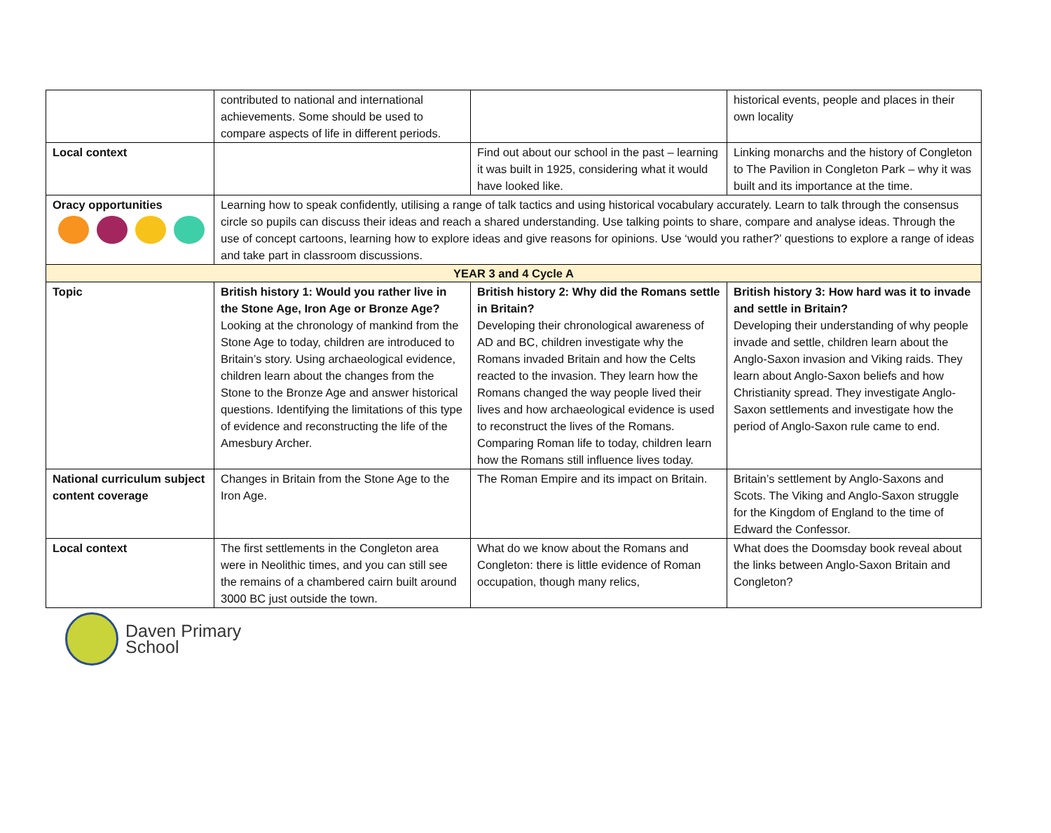| | contributed to national and international achievements. Some should be used to compare aspects of life in different periods. | | historical events, people and places in their own locality |
| Local context | | Find out about our school in the past – learning it was built in 1925, considering what it would have looked like. | Linking monarchs and the history of Congleton to The Pavilion in Congleton Park – why it was built and its importance at the time. |
| Oracy opportunities | Learning how to speak confidently, utilising a range of talk tactics and using historical vocabulary accurately. Learn to talk through the consensus circle so pupils can discuss their ideas and reach a shared understanding. Use talking points to share, compare and analyse ideas. Through the use of concept cartoons, learning how to explore ideas and give reasons for opinions. Use ‘would you rather?’ questions to explore a range of ideas and take part in classroom discussions. | | |
| YEAR 3 and 4 Cycle A | | | |
| Topic | British history 1: Would you rather live in the Stone Age, Iron Age or Bronze Age? Looking at the chronology of mankind from the Stone Age to today, children are introduced to Britain’s story. Using archaeological evidence, children learn about the changes from the Stone to the Bronze Age and answer historical questions. Identifying the limitations of this type of evidence and reconstructing the life of the Amesbury Archer. | British history 2: Why did the Romans settle in Britain? Developing their chronological awareness of AD and BC, children investigate why the Romans invaded Britain and how the Celts reacted to the invasion. They learn how the Romans changed the way people lived their lives and how archaeological evidence is used to reconstruct the lives of the Romans. Comparing Roman life to today, children learn how the Romans still influence lives today. | British history 3: How hard was it to invade and settle in Britain? Developing their understanding of why people invade and settle, children learn about the Anglo-Saxon invasion and Viking raids. They learn about Anglo-Saxon beliefs and how Christianity spread. They investigate Anglo-Saxon settlements and investigate how the period of Anglo-Saxon rule came to end. |
| National curriculum subject content coverage | Changes in Britain from the Stone Age to the Iron Age. | The Roman Empire and its impact on Britain. | Britain’s settlement by Anglo-Saxons and Scots. The Viking and Anglo-Saxon struggle for the Kingdom of England to the time of Edward the Confessor. |
| Local context | The first settlements in the Congleton area were in Neolithic times, and you can still see the remains of a chambered cairn built around 3000 BC just outside the town. | What do we know about the Romans and Congleton: there is little evidence of Roman occupation, though many relics, | What does the Doomsday book reveal about the links between Anglo-Saxon Britain and Congleton? |
Daven Primary
School